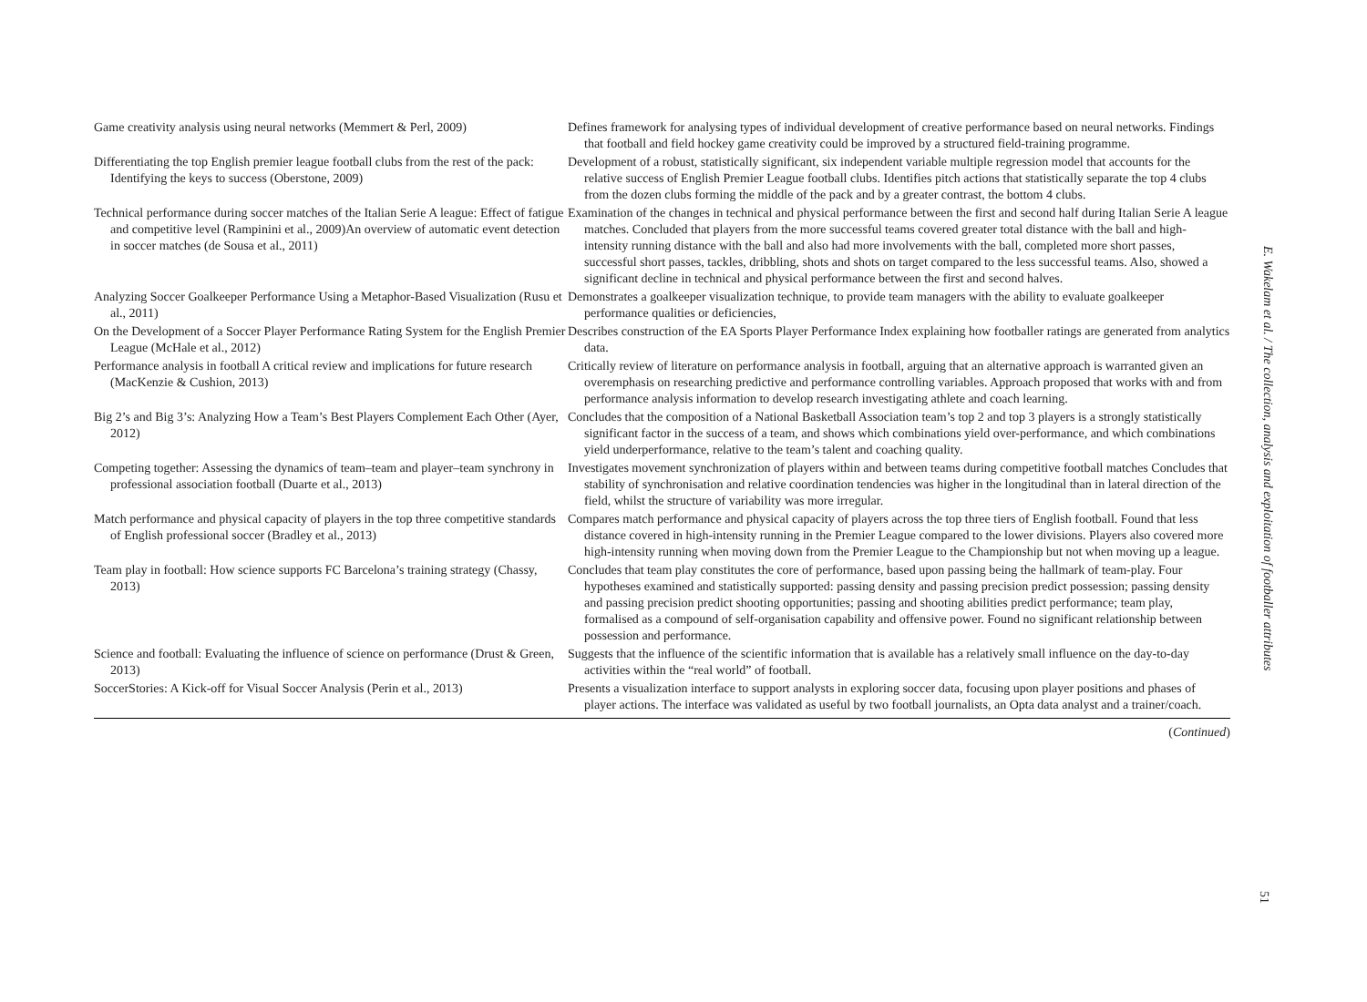| Game creativity analysis using neural networks (Memmert & Perl, 2009) | Defines framework for analysing types of individual development of creative performance based on neural networks. Findings that football and field hockey game creativity could be improved by a structured field-training programme. |
| Differentiating the top English premier league football clubs from the rest of the pack: Identifying the keys to success (Oberstone, 2009) | Development of a robust, statistically significant, six independent variable multiple regression model that accounts for the relative success of English Premier League football clubs. Identifies pitch actions that statistically separate the top 4 clubs from the dozen clubs forming the middle of the pack and by a greater contrast, the bottom 4 clubs. |
| Technical performance during soccer matches of the Italian Serie A league: Effect of fatigue and competitive level (Rampinini et al., 2009)An overview of automatic event detection in soccer matches (de Sousa et al., 2011) | Examination of the changes in technical and physical performance between the first and second half during Italian Serie A league matches. Concluded that players from the more successful teams covered greater total distance with the ball and high-intensity running distance with the ball and also had more involvements with the ball, completed more short passes, successful short passes, tackles, dribbling, shots and shots on target compared to the less successful teams. Also, showed a significant decline in technical and physical performance between the first and second halves. |
| Analyzing Soccer Goalkeeper Performance Using a Metaphor-Based Visualization (Rusu et al., 2011) | Demonstrates a goalkeeper visualization technique, to provide team managers with the ability to evaluate goalkeeper performance qualities or deficiencies, |
| On the Development of a Soccer Player Performance Rating System for the English Premier League (McHale et al., 2012) | Describes construction of the EA Sports Player Performance Index explaining how footballer ratings are generated from analytics data. |
| Performance analysis in football A critical review and implications for future research (MacKenzie & Cushion, 2013) | Critically review of literature on performance analysis in football, arguing that an alternative approach is warranted given an overemphasis on researching predictive and performance controlling variables. Approach proposed that works with and from performance analysis information to develop research investigating athlete and coach learning. |
| Big 2’s and Big 3’s: Analyzing How a Team’s Best Players Complement Each Other (Ayer, 2012) | Concludes that the composition of a National Basketball Association team’s top 2 and top 3 players is a strongly statistically significant factor in the success of a team, and shows which combinations yield over-performance, and which combinations yield underperformance, relative to the team’s talent and coaching quality. |
| Competing together: Assessing the dynamics of team–team and player–team synchrony in professional association football (Duarte et al., 2013) | Investigates movement synchronization of players within and between teams during competitive football matches Concludes that stability of synchronisation and relative coordination tendencies was higher in the longitudinal than in lateral direction of the field, whilst the structure of variability was more irregular. |
| Match performance and physical capacity of players in the top three competitive standards of English professional soccer (Bradley et al., 2013) | Compares match performance and physical capacity of players across the top three tiers of English football. Found that less distance covered in high-intensity running in the Premier League compared to the lower divisions. Players also covered more high-intensity running when moving down from the Premier League to the Championship but not when moving up a league. |
| Team play in football: How science supports FC Barcelona’s training strategy (Chassy, 2013) | Concludes that team play constitutes the core of performance, based upon passing being the hallmark of team-play. Four hypotheses examined and statistically supported: passing density and passing precision predict possession; passing density and passing precision predict shooting opportunities; passing and shooting abilities predict performance; team play, formalised as a compound of self-organisation capability and offensive power. Found no significant relationship between possession and performance. |
| Science and football: Evaluating the influence of science on performance (Drust & Green, 2013) | Suggests that the influence of the scientific information that is available has a relatively small influence on the day-to-day activities within the “real world” of football. |
| SoccerStories: A Kick-off for Visual Soccer Analysis (Perin et al., 2013) | Presents a visualization interface to support analysts in exploring soccer data, focusing upon player positions and phases of player actions. The interface was validated as useful by two football journalists, an Opta data analyst and a trainer/coach. |
(Continued)
E. Wakelam et al. / The collection, analysis and exploitation of footballer attributes
51